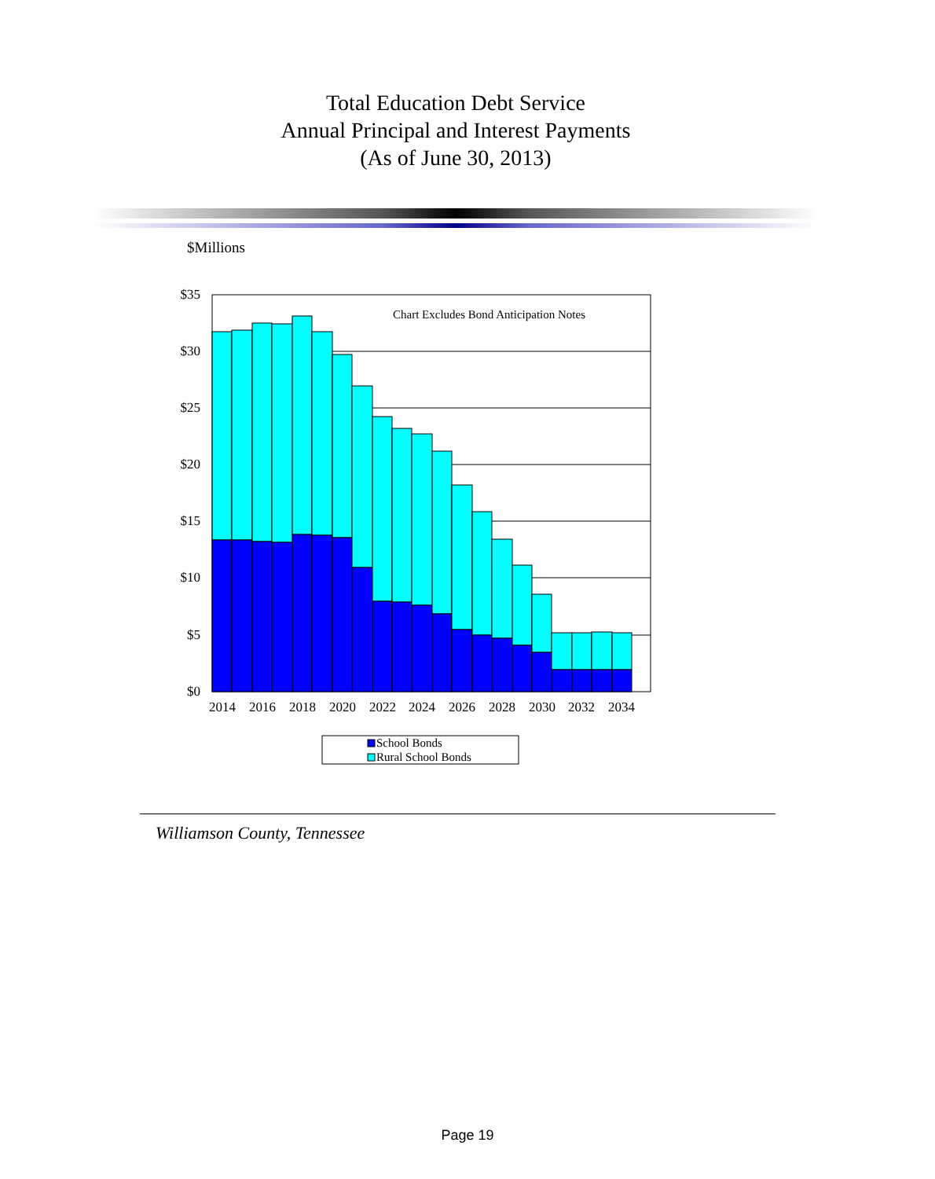Total Education Debt Service
Annual Principal and Interest Payments
(As of June 30, 2013)
$Millions
Chart Excludes Bond Anticipation Notes
$35
$30
$25
$20
$15
$10
$5
$0
2014
2016
2018
2020
2022
2024
2026
2028
2030
2032
2034
School Bonds
Rural School Bonds
Williamson County, Tennessee
Page 19